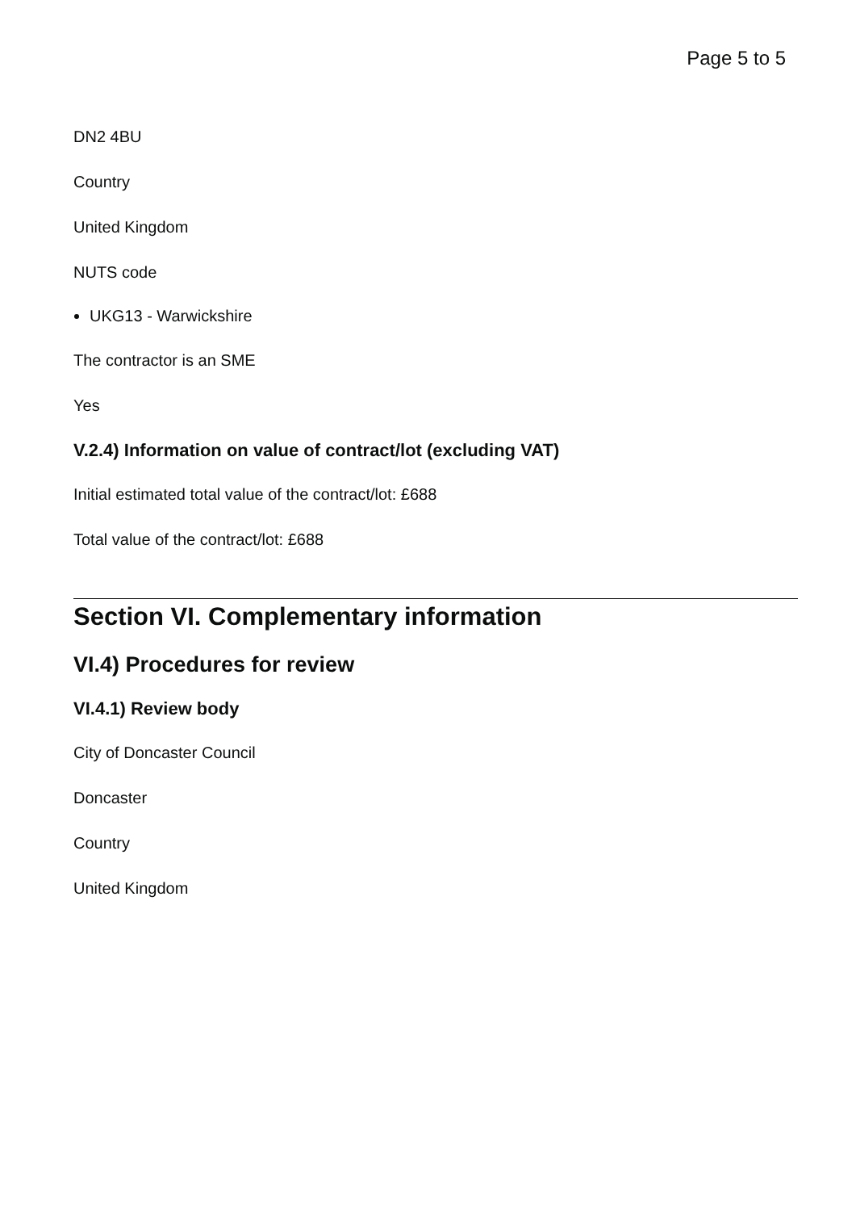Page 5 to 5
DN2 4BU
Country
United Kingdom
NUTS code
UKG13 - Warwickshire
The contractor is an SME
Yes
V.2.4) Information on value of contract/lot (excluding VAT)
Initial estimated total value of the contract/lot: £688
Total value of the contract/lot: £688
Section VI. Complementary information
VI.4) Procedures for review
VI.4.1) Review body
City of Doncaster Council
Doncaster
Country
United Kingdom